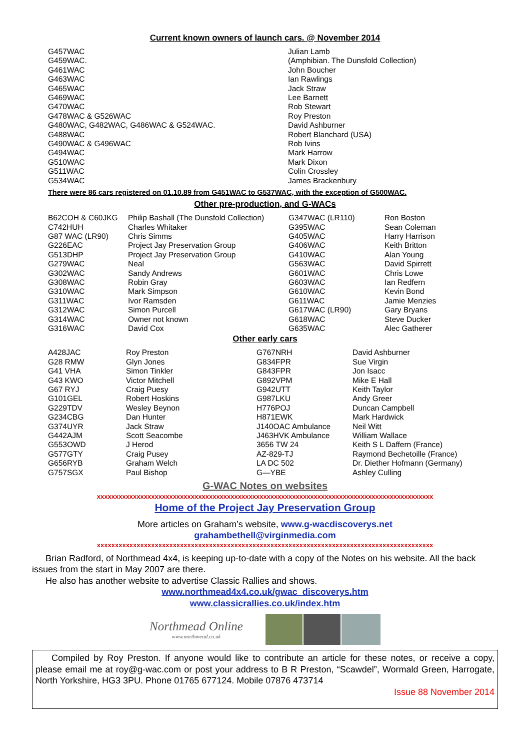Current known owners of launch cars. @ November 2014
| G457WAC G459WAC. G461WAC G463WAC G465WAC G469WAC G470WAC G478WAC & G526WAC G480WAC, G482WAC, G486WAC & G524WAC. G488WAC G490WAC & G496WAC G494WAC G510WAC G511WAC G534WAC | Julian Lamb (Amphibian. The Dunsfold Collection) John Boucher Ian Rawlings Jack Straw Lee Barnett Rob Stewart Roy Preston David Ashburner Robert Blanchard (USA) Rob Ivins Mark Harrow Mark Dixon Colin Crossley James Brackenbury |
There were 86 cars registered on 01.10.89 from G451WAC to G537WAC, with the exception of G500WAC.
Other pre-production, and G-WACs
| B62COH & C60JKG | Philip Bashall (The Dunsfold Collection) | G347WAC (LR110) | Ron Boston |
| C742HUH | Charles Whitaker | G395WAC | Sean Coleman |
| G87 WAC (LR90) | Chris Simms | G405WAC | Harry Harrison |
| G226EAC | Project Jay Preservation Group | G406WAC | Keith Britton |
| G513DHP | Project Jay Preservation Group | G410WAC | Alan Young |
| G279WAC | Neal | G563WAC | David Spirrett |
| G302WAC | Sandy Andrews | G601WAC | Chris Lowe |
| G308WAC | Robin Gray | G603WAC | Ian Redfern |
| G310WAC | Mark Simpson | G610WAC | Kevin Bond |
| G311WAC | Ivor Ramsden | G611WAC | Jamie Menzies |
| G312WAC | Simon Purcell | G617WAC (LR90) | Gary Bryans |
| G314WAC | Owner not known | G618WAC | Steve Ducker |
| G316WAC | David Cox | G635WAC | Alec Gatherer |
Other early cars
| A428JAC | Roy Preston | G767NRH | David Ashburner |
| G28 RMW | Glyn Jones | G834FPR | Sue Virgin |
| G41 VHA | Simon Tinkler | G843FPR | Jon Isacc |
| G43 KWO | Victor Mitchell | G892VPM | Mike E Hall |
| G67 RYJ | Craig Puesy | G942UTT | Keith Taylor |
| G101GEL | Robert Hoskins | G987LKU | Andy Greer |
| G229TDV | Wesley Beynon | H776POJ | Duncan Campbell |
| G234CBG | Dan Hunter | H871EWK | Mark Hardwick |
| G374UYR | Jack Straw | J140OAC Ambulance | Neil Witt |
| G442AJM | Scott Seacombe | J463HVK Ambulance | William Wallace |
| G553OWD | J Herod | 3656 TW 24 | Keith S L Daffern (France) |
| G577GTY | Craig Pusey | AZ-829-TJ | Raymond Bechetoille (France) |
| G656RYB | Graham Welch | LA DC 502 | Dr. Diether Hofmann (Germany) |
| G757SGX | Paul Bishop | G—YBE | Ashley Culling |
G-WAC Notes on websites
xxxxxxxxxxxxxxxxxxxxxxxxxxxxxxxxxxxxxxxxxxxxxxxxxxxxxxxxxxxxxxxxxxxxxxxxxxxxxxxxxxxxxxxxxxxxx
Home of the Project Jay Preservation Group
More articles on Graham’s website, www.g-wacdiscoverys.net
grahambethell@virginmedia.com
xxxxxxxxxxxxxxxxxxxxxxxxxxxxxxxxxxxxxxxxxxxxxxxxxxxxxxxxxxxxxxxxxxxxxxxxxxxxxxxxxxxxxxxxxxxxx
Brian Radford, of Northmead 4x4, is keeping up-to-date with a copy of the Notes on his website. All the back issues from the start in May 2007 are there.
He also has another website to advertise Classic Rallies and shows.
www.northmead4x4.co.uk/gwac_discoverys.htm
www.classicrallies.co.uk/index.htm
Northmead Online
www.northmead.co.uk
Compiled by Roy Preston. If anyone would like to contribute an article for these notes, or receive a copy, please email me at roy@g-wac.com or post your address to B R Preston, “Scawdel”, Wormald Green, Harrogate, North Yorkshire, HG3 3PU. Phone 01765 677124. Mobile 07876 473714
Issue 88 November 2014